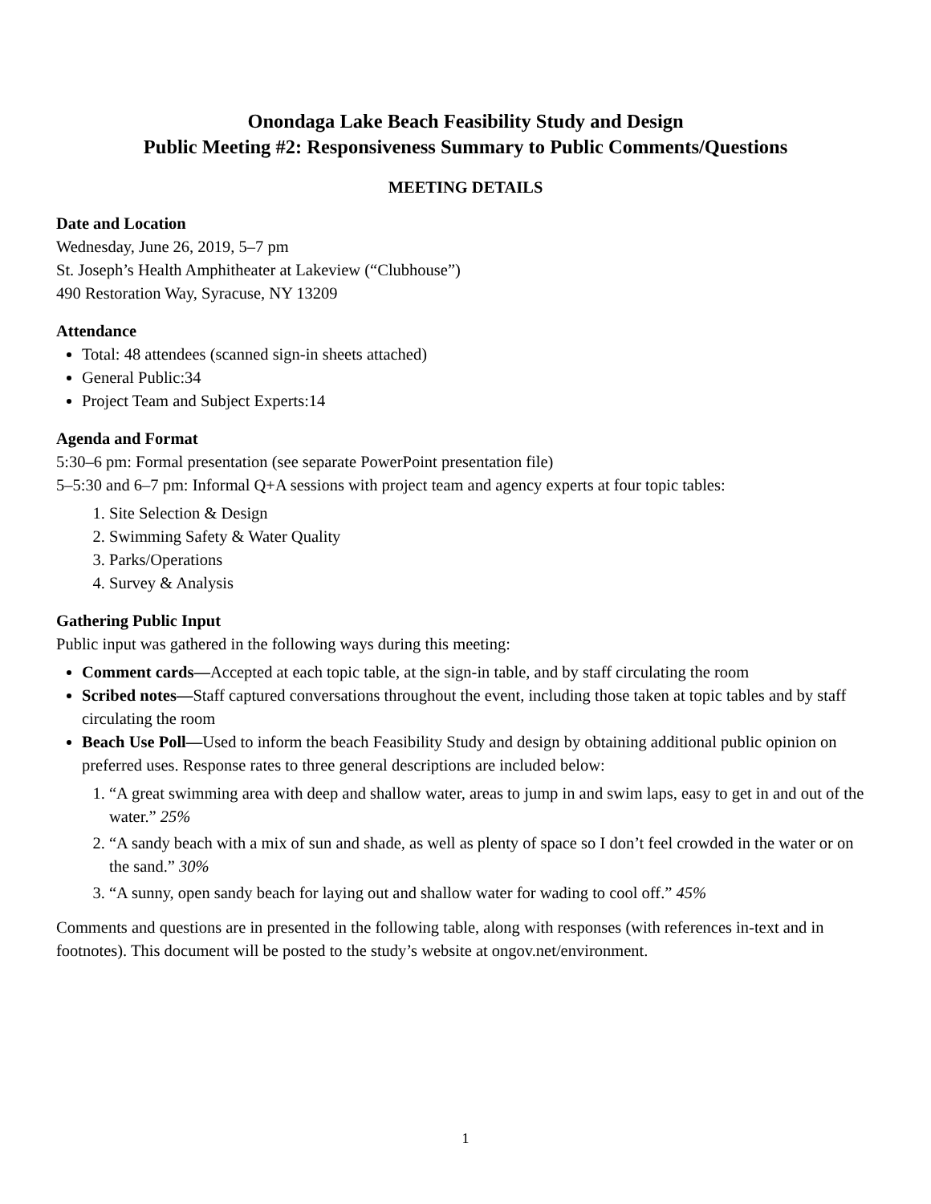Onondaga Lake Beach Feasibility Study and Design
Public Meeting #2: Responsiveness Summary to Public Comments/Questions
MEETING DETAILS
Date and Location
Wednesday, June 26, 2019, 5–7 pm
St. Joseph’s Health Amphitheater at Lakeview (“Clubhouse”)
490 Restoration Way, Syracuse, NY 13209
Attendance
Total: 48 attendees (scanned sign-in sheets attached)
General Public:34
Project Team and Subject Experts:14
Agenda and Format
5:30–6 pm: Formal presentation (see separate PowerPoint presentation file)
5–5:30 and 6–7 pm: Informal Q+A sessions with project team and agency experts at four topic tables:
1. Site Selection & Design
2. Swimming Safety & Water Quality
3. Parks/Operations
4. Survey & Analysis
Gathering Public Input
Public input was gathered in the following ways during this meeting:
Comment cards—Accepted at each topic table, at the sign-in table, and by staff circulating the room
Scribed notes—Staff captured conversations throughout the event, including those taken at topic tables and by staff circulating the room
Beach Use Poll—Used to inform the beach Feasibility Study and design by obtaining additional public opinion on preferred uses. Response rates to three general descriptions are included below:
1. “A great swimming area with deep and shallow water, areas to jump in and swim laps, easy to get in and out of the water.” 25%
2. “A sandy beach with a mix of sun and shade, as well as plenty of space so I don’t feel crowded in the water or on the sand.” 30%
3. “A sunny, open sandy beach for laying out and shallow water for wading to cool off.” 45%
Comments and questions are in presented in the following table, along with responses (with references in-text and in footnotes). This document will be posted to the study’s website at ongov.net/environment.
1